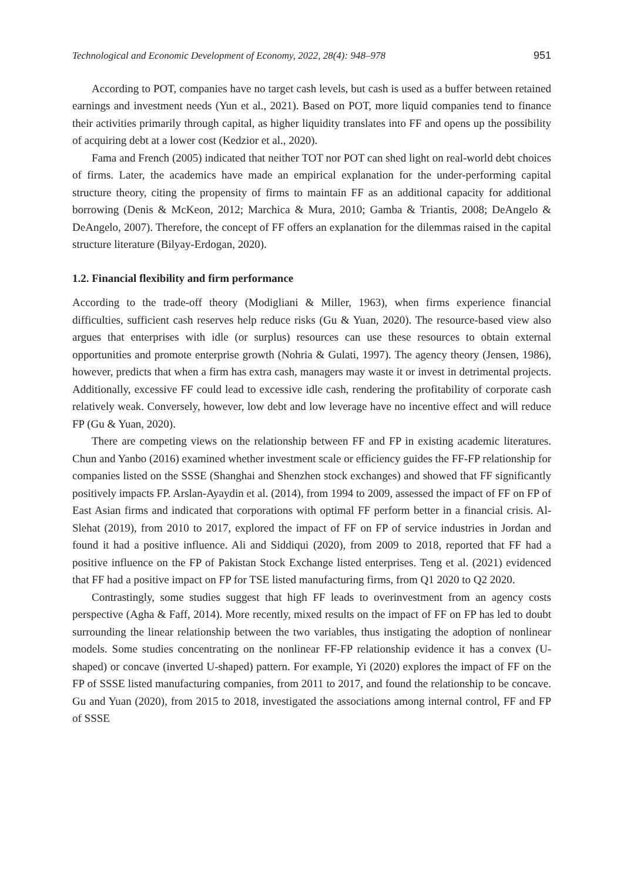Technological and Economic Development of Economy, 2022, 28(4): 948–978 951
According to POT, companies have no target cash levels, but cash is used as a buffer between retained earnings and investment needs (Yun et al., 2021). Based on POT, more liquid companies tend to finance their activities primarily through capital, as higher liquidity translates into FF and opens up the possibility of acquiring debt at a lower cost (Kedzior et al., 2020).
Fama and French (2005) indicated that neither TOT nor POT can shed light on real-world debt choices of firms. Later, the academics have made an empirical explanation for the under-performing capital structure theory, citing the propensity of firms to maintain FF as an additional capacity for additional borrowing (Denis & McKeon, 2012; Marchica & Mura, 2010; Gamba & Triantis, 2008; DeAngelo & DeAngelo, 2007). Therefore, the concept of FF offers an explanation for the dilemmas raised in the capital structure literature (Bilyay-Erdogan, 2020).
1.2. Financial flexibility and firm performance
According to the trade-off theory (Modigliani & Miller, 1963), when firms experience financial difficulties, sufficient cash reserves help reduce risks (Gu & Yuan, 2020). The resource-based view also argues that enterprises with idle (or surplus) resources can use these resources to obtain external opportunities and promote enterprise growth (Nohria & Gulati, 1997). The agency theory (Jensen, 1986), however, predicts that when a firm has extra cash, managers may waste it or invest in detrimental projects. Additionally, excessive FF could lead to excessive idle cash, rendering the profitability of corporate cash relatively weak. Conversely, however, low debt and low leverage have no incentive effect and will reduce FP (Gu & Yuan, 2020).
There are competing views on the relationship between FF and FP in existing academic literatures. Chun and Yanbo (2016) examined whether investment scale or efficiency guides the FF-FP relationship for companies listed on the SSSE (Shanghai and Shenzhen stock exchanges) and showed that FF significantly positively impacts FP. Arslan-Ayaydin et al. (2014), from 1994 to 2009, assessed the impact of FF on FP of East Asian firms and indicated that corporations with optimal FF perform better in a financial crisis. Al-Slehat (2019), from 2010 to 2017, explored the impact of FF on FP of service industries in Jordan and found it had a positive influence. Ali and Siddiqui (2020), from 2009 to 2018, reported that FF had a positive influence on the FP of Pakistan Stock Exchange listed enterprises. Teng et al. (2021) evidenced that FF had a positive impact on FP for TSE listed manufacturing firms, from Q1 2020 to Q2 2020.
Contrastingly, some studies suggest that high FF leads to overinvestment from an agency costs perspective (Agha & Faff, 2014). More recently, mixed results on the impact of FF on FP has led to doubt surrounding the linear relationship between the two variables, thus instigating the adoption of nonlinear models. Some studies concentrating on the nonlinear FF-FP relationship evidence it has a convex (U-shaped) or concave (inverted U-shaped) pattern. For example, Yi (2020) explores the impact of FF on the FP of SSSE listed manufacturing companies, from 2011 to 2017, and found the relationship to be concave. Gu and Yuan (2020), from 2015 to 2018, investigated the associations among internal control, FF and FP of SSSE